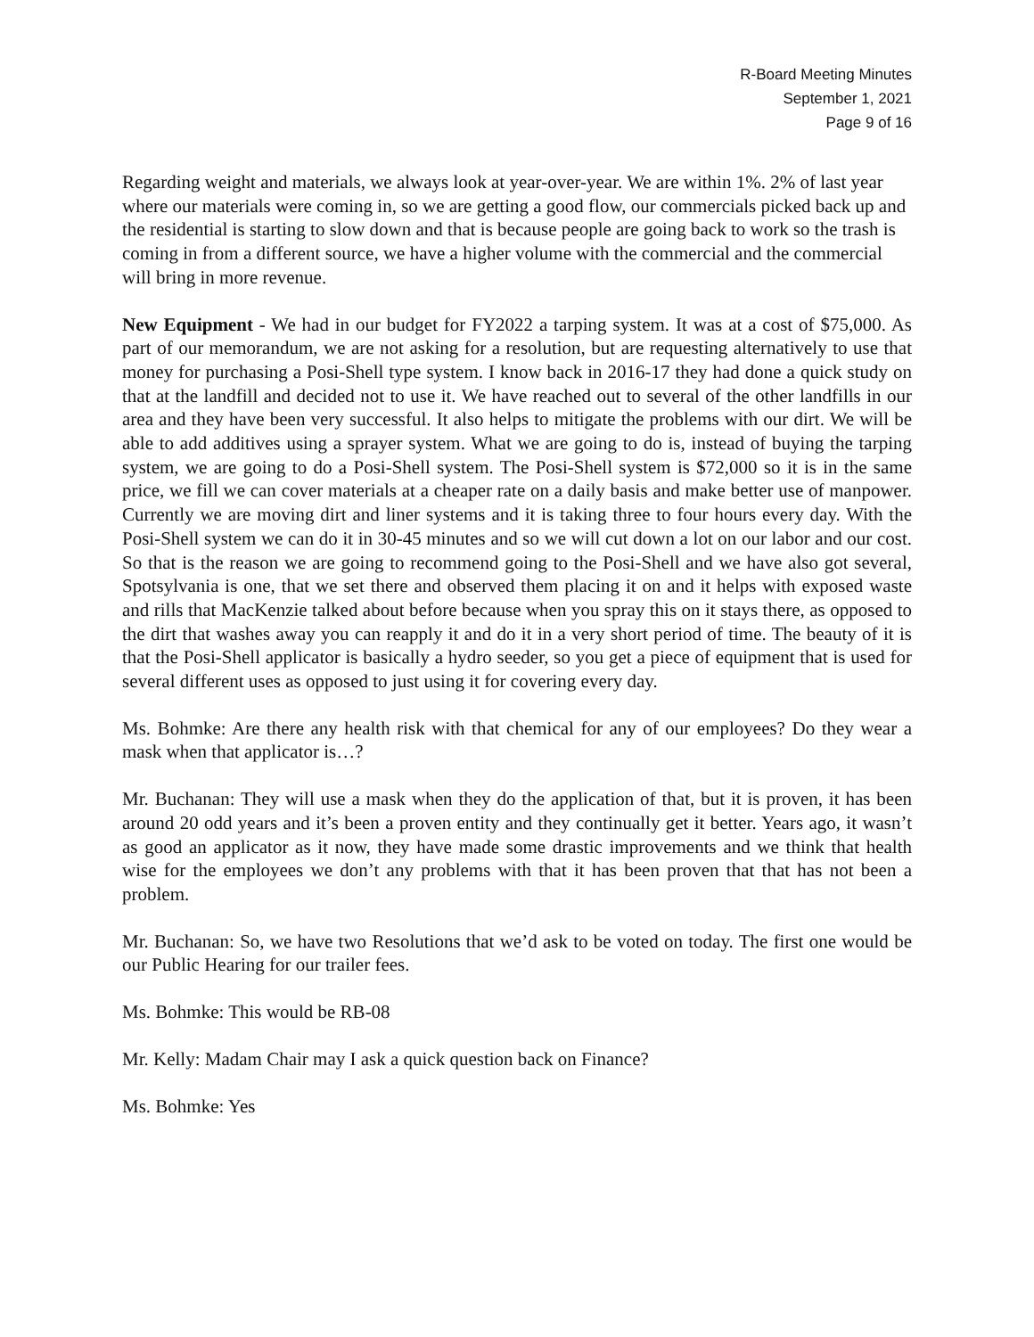R-Board Meeting Minutes
September 1, 2021
Page 9 of 16
Regarding weight and materials, we always look at year-over-year. We are within 1%. 2% of last year where our materials were coming in, so we are getting a good flow, our commercials picked back up and the residential is starting to slow down and that is because people are going back to work so the trash is coming in from a different source, we have a higher volume with the commercial and the commercial will bring in more revenue.
New Equipment - We had in our budget for FY2022 a tarping system. It was at a cost of $75,000. As part of our memorandum, we are not asking for a resolution, but are requesting alternatively to use that money for purchasing a Posi-Shell type system. I know back in 2016-17 they had done a quick study on that at the landfill and decided not to use it. We have reached out to several of the other landfills in our area and they have been very successful. It also helps to mitigate the problems with our dirt. We will be able to add additives using a sprayer system. What we are going to do is, instead of buying the tarping system, we are going to do a Posi-Shell system. The Posi-Shell system is $72,000 so it is in the same price, we fill we can cover materials at a cheaper rate on a daily basis and make better use of manpower. Currently we are moving dirt and liner systems and it is taking three to four hours every day. With the Posi-Shell system we can do it in 30-45 minutes and so we will cut down a lot on our labor and our cost. So that is the reason we are going to recommend going to the Posi-Shell and we have also got several, Spotsylvania is one, that we set there and observed them placing it on and it helps with exposed waste and rills that MacKenzie talked about before because when you spray this on it stays there, as opposed to the dirt that washes away you can reapply it and do it in a very short period of time. The beauty of it is that the Posi-Shell applicator is basically a hydro seeder, so you get a piece of equipment that is used for several different uses as opposed to just using it for covering every day.
Ms. Bohmke: Are there any health risk with that chemical for any of our employees? Do they wear a mask when that applicator is…?
Mr. Buchanan: They will use a mask when they do the application of that, but it is proven, it has been around 20 odd years and it’s been a proven entity and they continually get it better. Years ago, it wasn’t as good an applicator as it now, they have made some drastic improvements and we think that health wise for the employees we don’t any problems with that it has been proven that that has not been a problem.
Mr. Buchanan: So, we have two Resolutions that we’d ask to be voted on today. The first one would be our Public Hearing for our trailer fees.
Ms. Bohmke: This would be RB-08
Mr. Kelly: Madam Chair may I ask a quick question back on Finance?
Ms. Bohmke: Yes